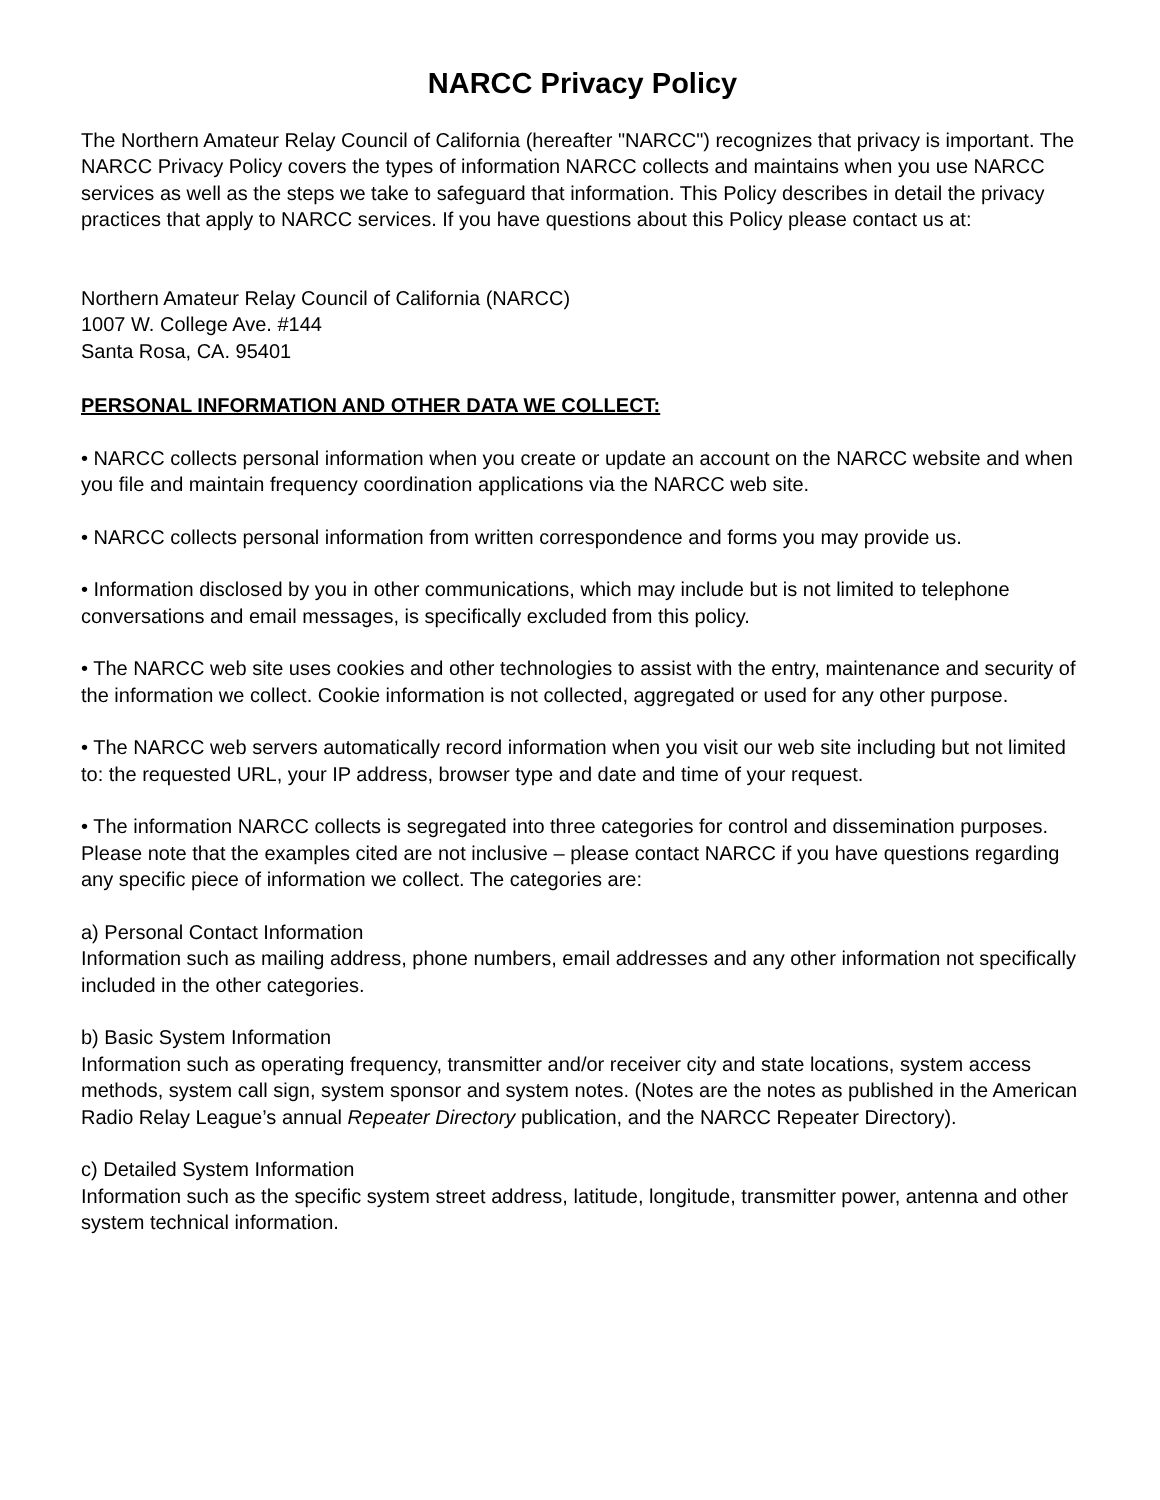NARCC Privacy Policy
The Northern Amateur Relay Council of California (hereafter "NARCC") recognizes that privacy is important. The NARCC Privacy Policy covers the types of information NARCC collects and maintains when you use NARCC services as well as the steps we take to safeguard that information. This Policy describes in detail the privacy practices that apply to NARCC services. If you have questions about this Policy please contact us at:
Northern Amateur Relay Council of California (NARCC)
1007 W. College Ave. #144
Santa Rosa, CA. 95401
PERSONAL INFORMATION AND OTHER DATA WE COLLECT:
• NARCC collects personal information when you create or update an account on the NARCC website and when you file and maintain frequency coordination applications via the NARCC web site.
• NARCC collects personal information from written correspondence and forms you may provide us.
• Information disclosed by you in other communications, which may include but is not limited to telephone conversations and email messages, is specifically excluded from this policy.
• The NARCC web site uses cookies and other technologies to assist with the entry, maintenance and security of the information we collect. Cookie information is not collected, aggregated or used for any other purpose.
• The NARCC web servers automatically record information when you visit our web site including but not limited to: the requested URL, your IP address, browser type and date and time of your request.
• The information NARCC collects is segregated into three categories for control and dissemination purposes. Please note that the examples cited are not inclusive – please contact NARCC if you have questions regarding any specific piece of information we collect. The categories are:
a) Personal Contact Information
Information such as mailing address, phone numbers, email addresses and any other information not specifically included in the other categories.
b) Basic System Information
Information such as operating frequency, transmitter and/or receiver city and state locations, system access methods, system call sign, system sponsor and system notes. (Notes are the notes as published in the American Radio Relay League’s annual Repeater Directory publication, and the NARCC Repeater Directory).
c) Detailed System Information
Information such as the specific system street address, latitude, longitude, transmitter power, antenna and other system technical information.